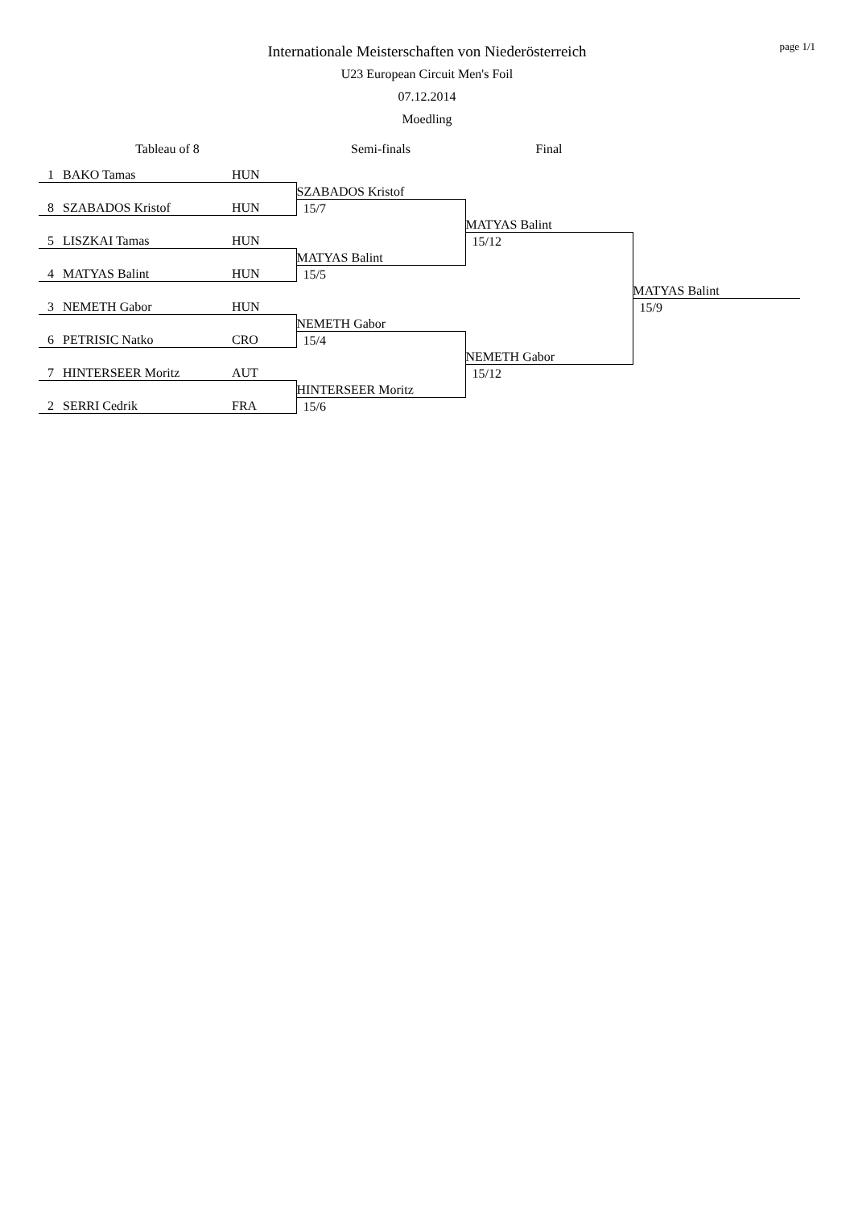page 1/1
Internationale Meisterschaften von Niederösterreich
U23 European Circuit Men's Foil
07.12.2014
Moedling
| Tableau of 8 | | | Semi-finals | Final | |
| 1 | BAKO Tamas | HUN | | | |
| | | | SZABADOS Kristof | | |
| 8 | SZABADOS Kristof | HUN | 15/7 | | |
| | | | | MATYAS Balint | |
| 5 | LISZKAI Tamas | HUN | | 15/12 | |
| | | | MATYAS Balint | | |
| 4 | MATYAS Balint | HUN | 15/5 | | |
| | | | | | MATYAS Balint |
| 3 | NEMETH Gabor | HUN | | | 15/9 |
| | | | NEMETH Gabor | | |
| 6 | PETRISIC Natko | CRO | 15/4 | | |
| | | | | NEMETH Gabor | |
| 7 | HINTERSEER Moritz | AUT | | 15/12 | |
| | | | HINTERSEER Moritz | | |
| 2 | SERRI Cedrik | FRA | 15/6 | | |